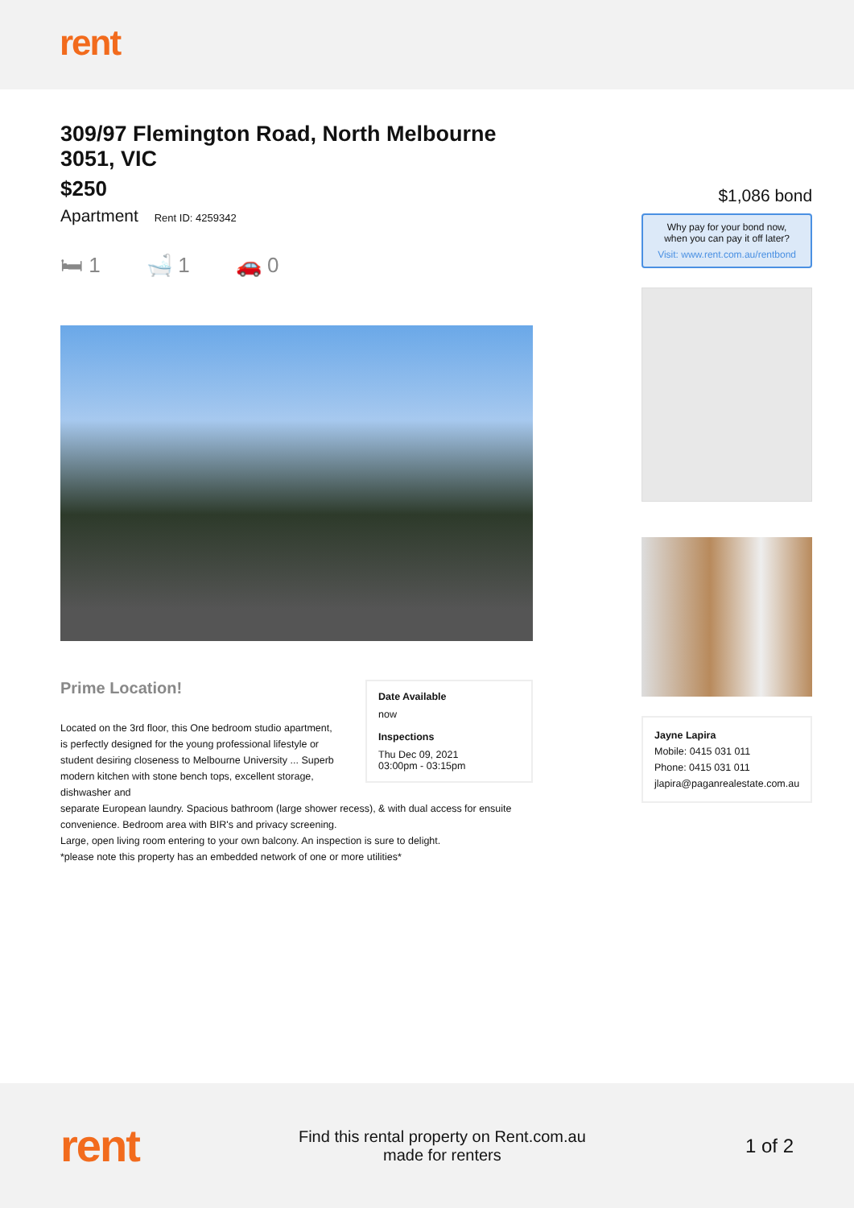rent
309/97 Flemington Road, North Melbourne 3051, VIC
$250
Apartment Rent ID: 4259342
🛏 1 🛁 1 🚗 0
Prime Location!
Located on the 3rd floor, this One bedroom studio apartment, is perfectly designed for the young professional lifestyle or student desiring closeness to Melbourne University ... Superb modern kitchen with stone bench tops, excellent storage, dishwasher and
Date Available
now
Inspections
Thu Dec 09, 2021
03:00pm - 03:15pm
separate European laundry. Spacious bathroom (large shower recess), & with dual access for ensuite convenience. Bedroom area with BIR's and privacy screening.
Large, open living room entering to your own balcony. An inspection is sure to delight.
*please note this property has an embedded network of one or more utilities*
$1,086 bond
Why pay for your bond now,
when you can pay it off later?
Visit: www.rent.com.au/rentbond
Jayne Lapira
Mobile: 0415 031 011
Phone: 0415 031 011
jlapira@paganrealestate.com.au
rent
Find this rental property on Rent.com.au
made for renters
1 of 2